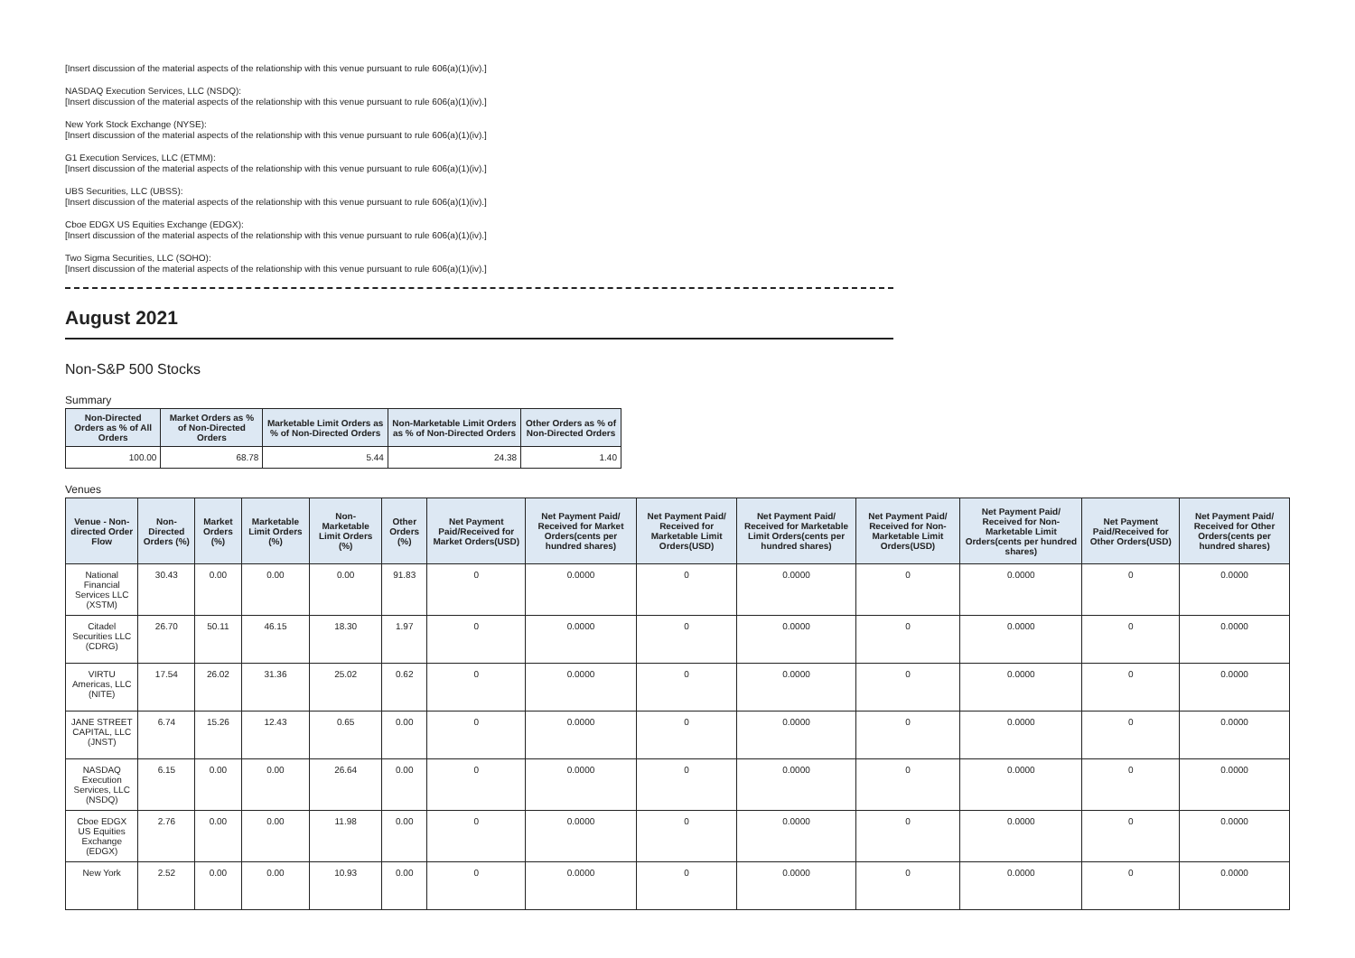[Insert discussion of the material aspects of the relationship with this venue pursuant to rule 606(a)(1)(iv).]
NASDAQ Execution Services, LLC (NSDQ):
[Insert discussion of the material aspects of the relationship with this venue pursuant to rule 606(a)(1)(iv).]
New York Stock Exchange (NYSE):
[Insert discussion of the material aspects of the relationship with this venue pursuant to rule 606(a)(1)(iv).]
G1 Execution Services, LLC (ETMM):
[Insert discussion of the material aspects of the relationship with this venue pursuant to rule 606(a)(1)(iv).]
UBS Securities, LLC (UBSS):
[Insert discussion of the material aspects of the relationship with this venue pursuant to rule 606(a)(1)(iv).]
Cboe EDGX US Equities Exchange (EDGX):
[Insert discussion of the material aspects of the relationship with this venue pursuant to rule 606(a)(1)(iv).]
Two Sigma Securities, LLC (SOHO):
[Insert discussion of the material aspects of the relationship with this venue pursuant to rule 606(a)(1)(iv).]
August 2021
Non-S&P 500 Stocks
Summary
| Non-Directed Orders as % of All Orders | Market Orders as % of Non-Directed Orders | Marketable Limit Orders as % of Non-Directed Orders | Non-Marketable Limit Orders as % of Non-Directed Orders | Other Orders as % of Non-Directed Orders |
| --- | --- | --- | --- | --- |
| 100.00 | 68.78 | 5.44 | 24.38 | 1.40 |
Venues
| Venue - Non-directed Order Flow | Non-Directed Orders (%) | Market Orders (%) | Marketable Limit Orders (%) | Non-Marketable Limit Orders (%) | Other Orders (%) | Net Payment Paid/Received for Market Orders(USD) | Net Payment Paid/ Received for Market Orders(cents per hundred shares) | Net Payment Paid/ Received for Marketable Limit Orders(USD) | Net Payment Paid/ Received for Marketable Limit Orders(cents per hundred shares) | Net Payment Paid/ Received for Non-Marketable Limit Orders(USD) | Net Payment Paid/ Received for Non-Marketable Limit Orders(cents per hundred shares) | Net Payment Paid/Received for Other Orders(USD) | Net Payment Paid/ Received for Other Orders(cents per hundred shares) |
| --- | --- | --- | --- | --- | --- | --- | --- | --- | --- | --- | --- | --- | --- |
| National Financial Services LLC (XSTM) | 30.43 | 0.00 | 0.00 | 0.00 | 91.83 | 0 | 0.0000 | 0 | 0.0000 | 0 | 0.0000 | 0 | 0.0000 |
| Citadel Securities LLC (CDRG) | 26.70 | 50.11 | 46.15 | 18.30 | 1.97 | 0 | 0.0000 | 0 | 0.0000 | 0 | 0.0000 | 0 | 0.0000 |
| VIRTU Americas, LLC (NITE) | 17.54 | 26.02 | 31.36 | 25.02 | 0.62 | 0 | 0.0000 | 0 | 0.0000 | 0 | 0.0000 | 0 | 0.0000 |
| JANE STREET CAPITAL, LLC (JNST) | 6.74 | 15.26 | 12.43 | 0.65 | 0.00 | 0 | 0.0000 | 0 | 0.0000 | 0 | 0.0000 | 0 | 0.0000 |
| NASDAQ Execution Services, LLC (NSDQ) | 6.15 | 0.00 | 0.00 | 26.64 | 0.00 | 0 | 0.0000 | 0 | 0.0000 | 0 | 0.0000 | 0 | 0.0000 |
| Cboe EDGX US Equities Exchange (EDGX) | 2.76 | 0.00 | 0.00 | 11.98 | 0.00 | 0 | 0.0000 | 0 | 0.0000 | 0 | 0.0000 | 0 | 0.0000 |
| New York | 2.52 | 0.00 | 0.00 | 10.93 | 0.00 | 0 | 0.0000 | 0 | 0.0000 | 0 | 0.0000 | 0 | 0.0000 |